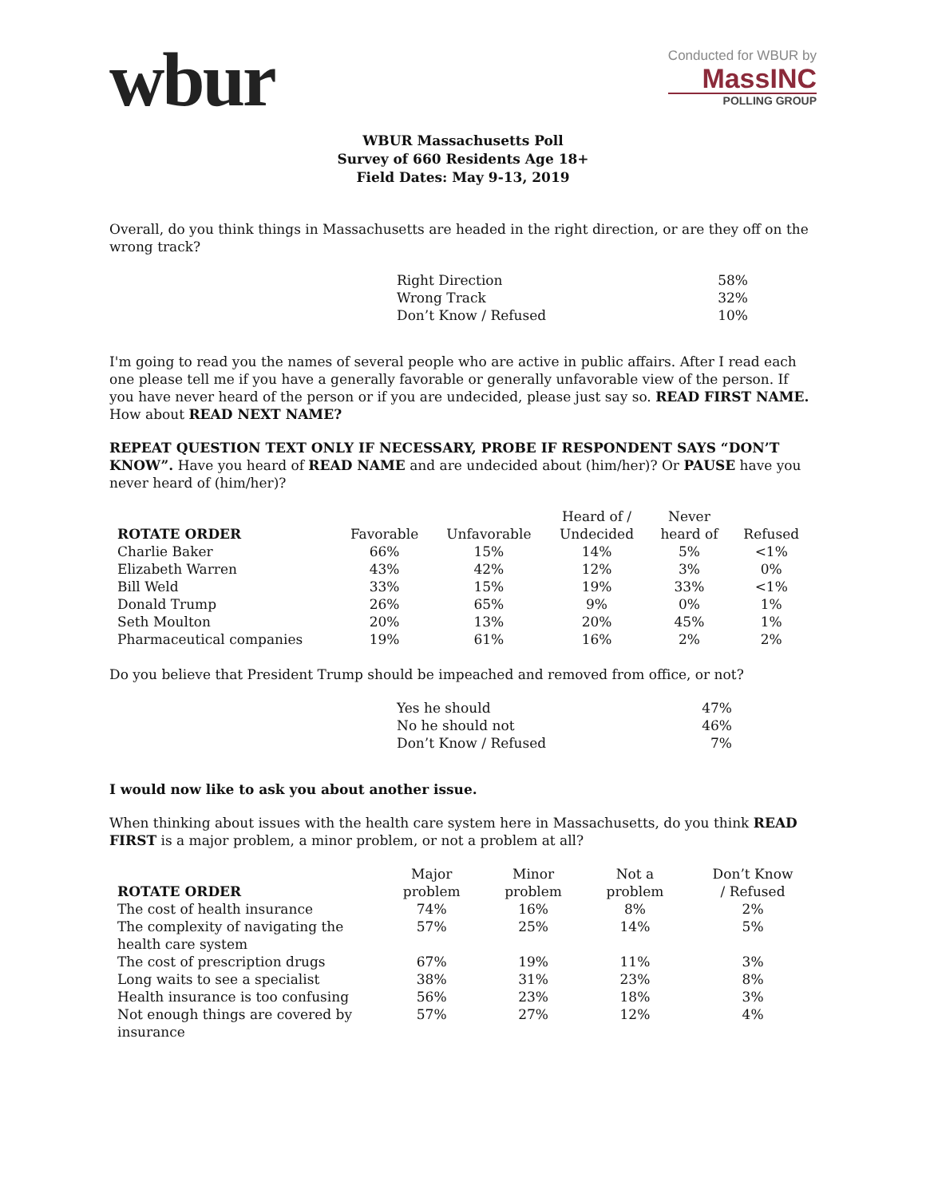wbur
Conducted for WBUR by
MassINC
POLLING GROUP
WBUR Massachusetts Poll
Survey of 660 Residents Age 18+
Field Dates: May 9-13, 2019
Overall, do you think things in Massachusetts are headed in the right direction, or are they off on the wrong track?
| Right Direction | 58% |
| Wrong Track | 32% |
| Don’t Know / Refused | 10% |
I'm going to read you the names of several people who are active in public affairs. After I read each one please tell me if you have a generally favorable or generally unfavorable view of the person. If you have never heard of the person or if you are undecided, please just say so. READ FIRST NAME. How about READ NEXT NAME?
REPEAT QUESTION TEXT ONLY IF NECESSARY, PROBE IF RESPONDENT SAYS “DON’T KNOW”. Have you heard of READ NAME and are undecided about (him/her)? Or PAUSE have you never heard of (him/her)?
| ROTATE ORDER | Favorable | Unfavorable | Heard of / Undecided | Never heard of | Refused |
| --- | --- | --- | --- | --- | --- |
| Charlie Baker | 66% | 15% | 14% | 5% | <1% |
| Elizabeth Warren | 43% | 42% | 12% | 3% | 0% |
| Bill Weld | 33% | 15% | 19% | 33% | <1% |
| Donald Trump | 26% | 65% | 9% | 0% | 1% |
| Seth Moulton | 20% | 13% | 20% | 45% | 1% |
| Pharmaceutical companies | 19% | 61% | 16% | 2% | 2% |
Do you believe that President Trump should be impeached and removed from office, or not?
| Yes he should | 47% |
| No he should not | 46% |
| Don’t Know / Refused | 7% |
I would now like to ask you about another issue.
When thinking about issues with the health care system here in Massachusetts, do you think READ FIRST is a major problem, a minor problem, or not a problem at all?
| ROTATE ORDER | Major problem | Minor problem | Not a problem | Don’t Know / Refused |
| --- | --- | --- | --- | --- |
| The cost of health insurance | 74% | 16% | 8% | 2% |
| The complexity of navigating the health care system | 57% | 25% | 14% | 5% |
| The cost of prescription drugs | 67% | 19% | 11% | 3% |
| Long waits to see a specialist | 38% | 31% | 23% | 8% |
| Health insurance is too confusing | 56% | 23% | 18% | 3% |
| Not enough things are covered by insurance | 57% | 27% | 12% | 4% |